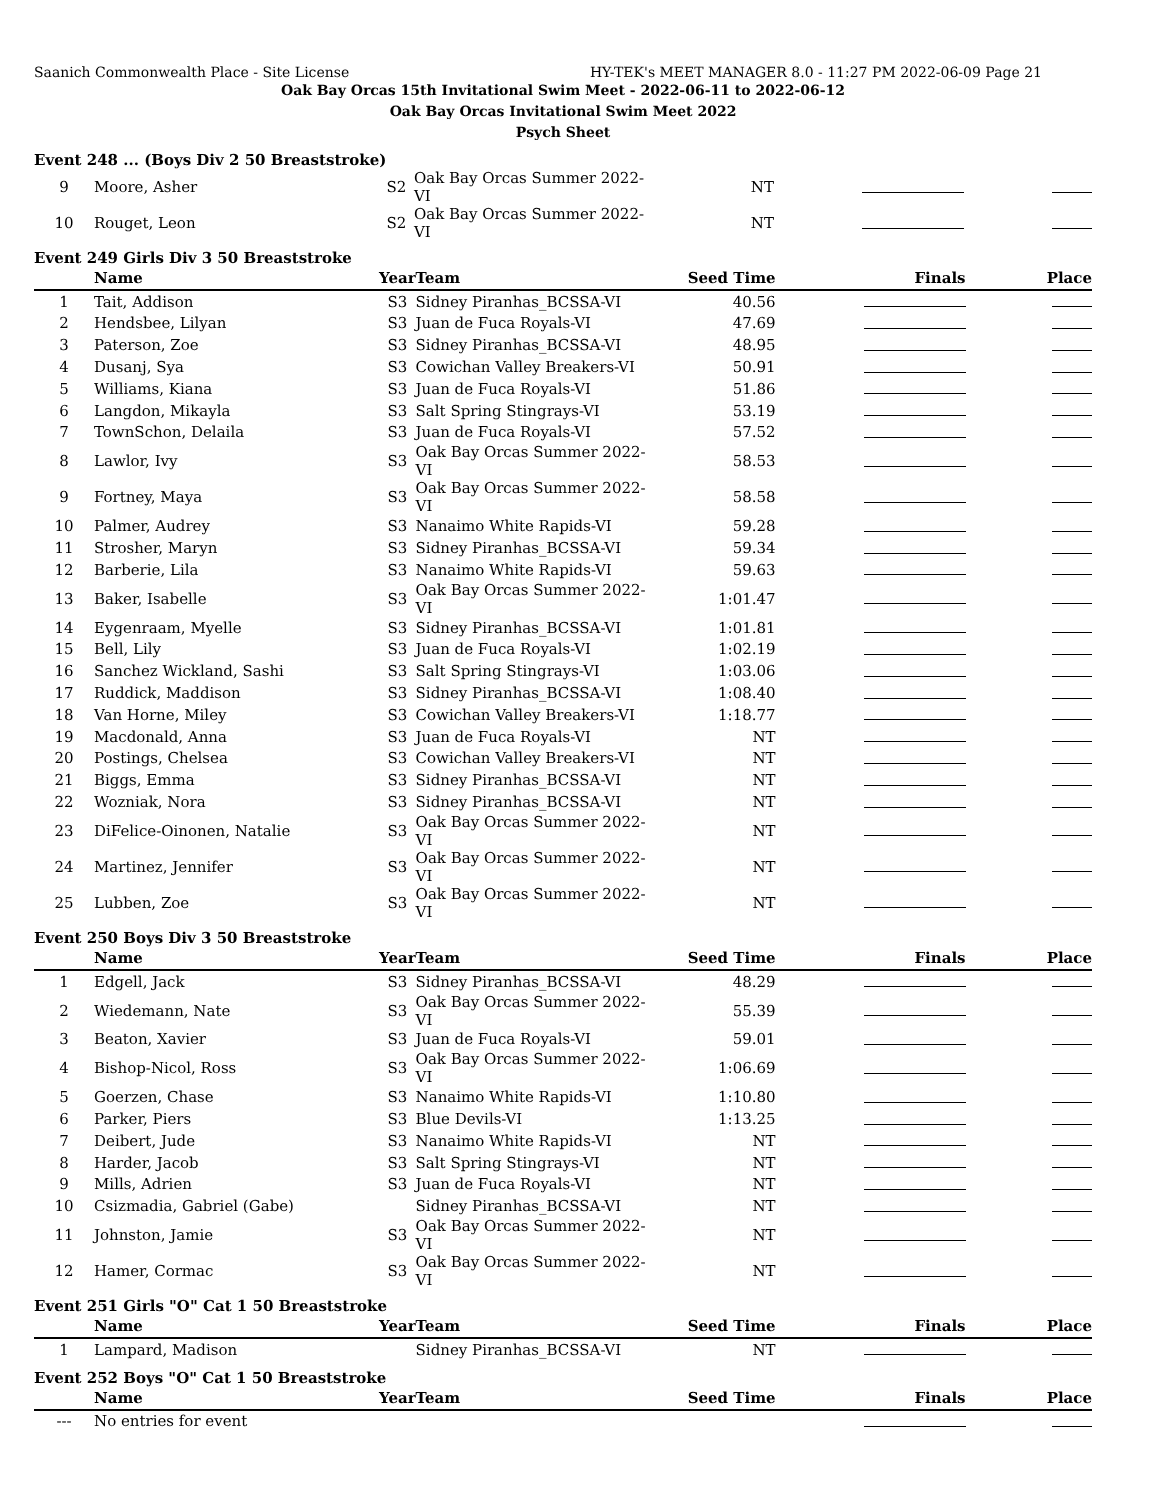Saanich Commonwealth Place - Site License HY-TEK's MEET MANAGER 8.0 - 11:27 PM 2022-06-09 Page 21
Oak Bay Orcas 15th Invitational Swim Meet - 2022-06-11 to 2022-06-12
Oak Bay Orcas Invitational Swim Meet 2022
Psych Sheet
Event 248 ... (Boys Div 2 50 Breaststroke)
| 9 | Moore, Asher | S2 | Oak Bay Orcas Summer 2022-VI | NT | | |
| 10 | Rouget, Leon | S2 | Oak Bay Orcas Summer 2022-VI | NT | | |
Event 249 Girls Div 3 50 Breaststroke
| | Name | Year | Team | Seed Time | Finals | Place |
| --- | --- | --- | --- | --- | --- | --- |
| 1 | Tait, Addison | S3 | Sidney Piranhas_BCSSA-VI | 40.56 | | |
| 2 | Hendsbee, Lilyan | S3 | Juan de Fuca Royals-VI | 47.69 | | |
| 3 | Paterson, Zoe | S3 | Sidney Piranhas_BCSSA-VI | 48.95 | | |
| 4 | Dusanj, Sya | S3 | Cowichan Valley Breakers-VI | 50.91 | | |
| 5 | Williams, Kiana | S3 | Juan de Fuca Royals-VI | 51.86 | | |
| 6 | Langdon, Mikayla | S3 | Salt Spring Stingrays-VI | 53.19 | | |
| 7 | TownSchon, Delaila | S3 | Juan de Fuca Royals-VI | 57.52 | | |
| 8 | Lawlor, Ivy | S3 | Oak Bay Orcas Summer 2022-VI | 58.53 | | |
| 9 | Fortney, Maya | S3 | Oak Bay Orcas Summer 2022-VI | 58.58 | | |
| 10 | Palmer, Audrey | S3 | Nanaimo White Rapids-VI | 59.28 | | |
| 11 | Strosher, Maryn | S3 | Sidney Piranhas_BCSSA-VI | 59.34 | | |
| 12 | Barberie, Lila | S3 | Nanaimo White Rapids-VI | 59.63 | | |
| 13 | Baker, Isabelle | S3 | Oak Bay Orcas Summer 2022-VI | 1:01.47 | | |
| 14 | Eygenraam, Myelle | S3 | Sidney Piranhas_BCSSA-VI | 1:01.81 | | |
| 15 | Bell, Lily | S3 | Juan de Fuca Royals-VI | 1:02.19 | | |
| 16 | Sanchez Wickland, Sashi | S3 | Salt Spring Stingrays-VI | 1:03.06 | | |
| 17 | Ruddick, Maddison | S3 | Sidney Piranhas_BCSSA-VI | 1:08.40 | | |
| 18 | Van Horne, Miley | S3 | Cowichan Valley Breakers-VI | 1:18.77 | | |
| 19 | Macdonald, Anna | S3 | Juan de Fuca Royals-VI | NT | | |
| 20 | Postings, Chelsea | S3 | Cowichan Valley Breakers-VI | NT | | |
| 21 | Biggs, Emma | S3 | Sidney Piranhas_BCSSA-VI | NT | | |
| 22 | Wozniak, Nora | S3 | Sidney Piranhas_BCSSA-VI | NT | | |
| 23 | DiFelice-Oinonen, Natalie | S3 | Oak Bay Orcas Summer 2022-VI | NT | | |
| 24 | Martinez, Jennifer | S3 | Oak Bay Orcas Summer 2022-VI | NT | | |
| 25 | Lubben, Zoe | S3 | Oak Bay Orcas Summer 2022-VI | NT | | |
Event 250 Boys Div 3 50 Breaststroke
| | Name | Year | Team | Seed Time | Finals | Place |
| --- | --- | --- | --- | --- | --- | --- |
| 1 | Edgell, Jack | S3 | Sidney Piranhas_BCSSA-VI | 48.29 | | |
| 2 | Wiedemann, Nate | S3 | Oak Bay Orcas Summer 2022-VI | 55.39 | | |
| 3 | Beaton, Xavier | S3 | Juan de Fuca Royals-VI | 59.01 | | |
| 4 | Bishop-Nicol, Ross | S3 | Oak Bay Orcas Summer 2022-VI | 1:06.69 | | |
| 5 | Goerzen, Chase | S3 | Nanaimo White Rapids-VI | 1:10.80 | | |
| 6 | Parker, Piers | S3 | Blue Devils-VI | 1:13.25 | | |
| 7 | Deibert, Jude | S3 | Nanaimo White Rapids-VI | NT | | |
| 8 | Harder, Jacob | S3 | Salt Spring Stingrays-VI | NT | | |
| 9 | Mills, Adrien | S3 | Juan de Fuca Royals-VI | NT | | |
| 10 | Csizmadia, Gabriel (Gabe) | | Sidney Piranhas_BCSSA-VI | NT | | |
| 11 | Johnston, Jamie | S3 | Oak Bay Orcas Summer 2022-VI | NT | | |
| 12 | Hamer, Cormac | S3 | Oak Bay Orcas Summer 2022-VI | NT | | |
Event 251 Girls "O" Cat 1 50 Breaststroke
| | Name | Year | Team | Seed Time | Finals | Place |
| --- | --- | --- | --- | --- | --- | --- |
| 1 | Lampard, Madison | | Sidney Piranhas_BCSSA-VI | NT | | |
Event 252 Boys "O" Cat 1 50 Breaststroke
| | Name | Year | Team | Seed Time | Finals | Place |
| --- | --- | --- | --- | --- | --- | --- |
| --- | No entries for event | | | | | |